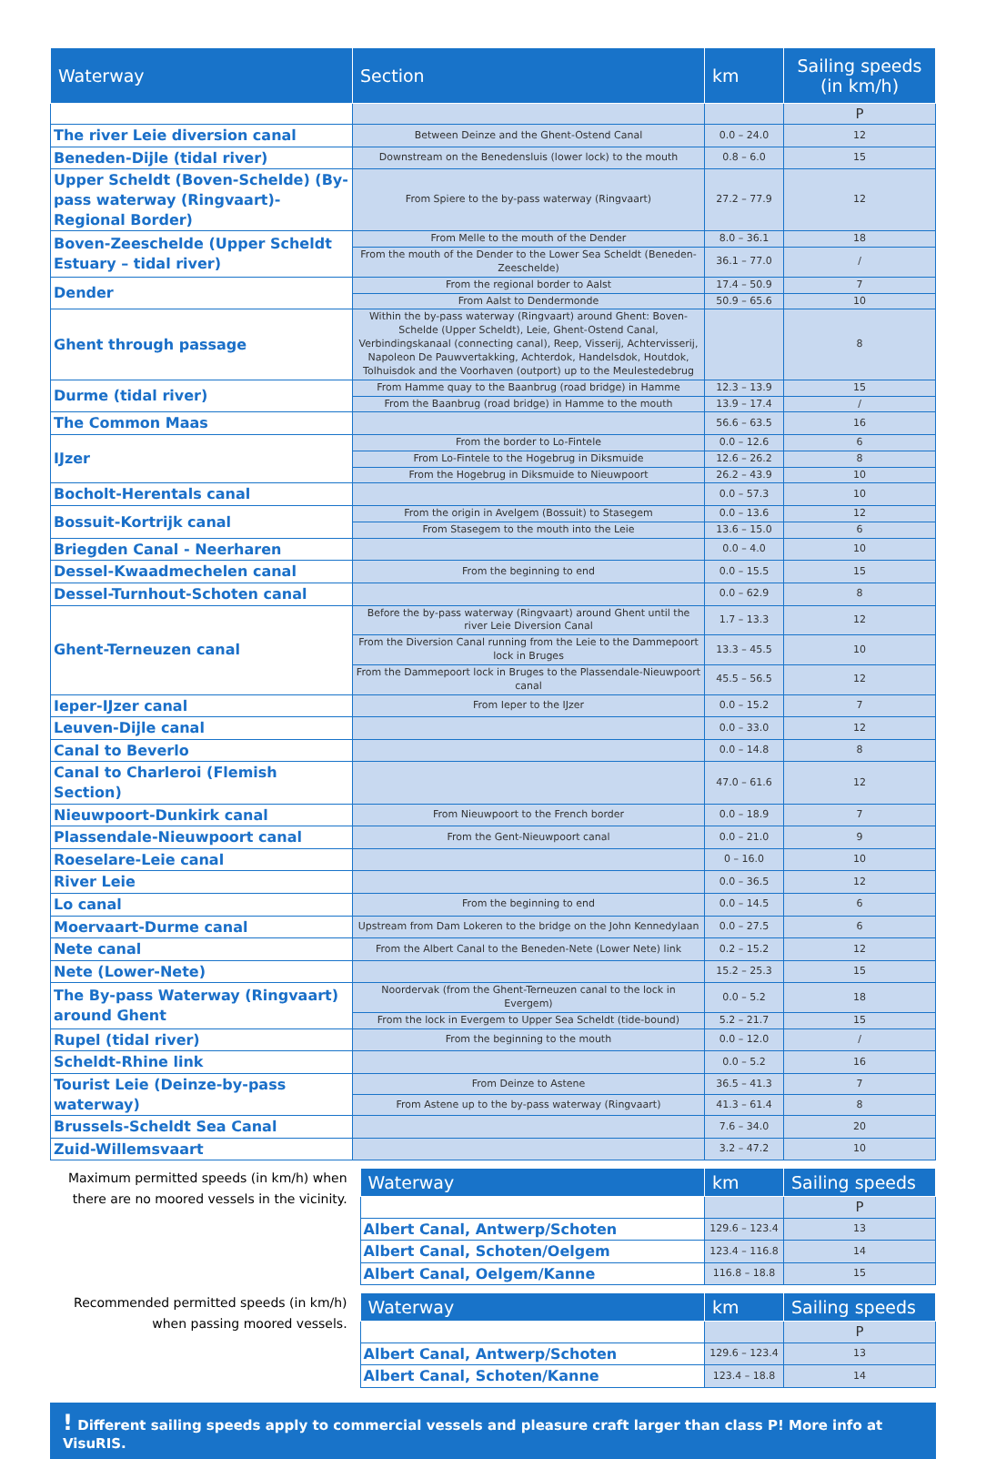| Waterway | Section | km | Sailing speeds (in km/h) |
| --- | --- | --- | --- |
| | | | P |
| The river Leie diversion canal | Between Deinze and the Ghent-Ostend Canal | 0.0 – 24.0 | 12 |
| Beneden-Dijle (tidal river) | Downstream on the Benedensluis (lower lock) to the mouth | 0.8 – 6.0 | 15 |
| Upper Scheldt (Boven-Schelde) (By-pass waterway (Ringvaart)-Regional Border) | From Spiere to the by-pass waterway (Ringvaart) | 27.2 – 77.9 | 12 |
| Boven-Zeeschelde (Upper Scheldt Estuary – tidal river) | From Melle to the mouth of the Dender | 8.0 – 36.1 | 18 |
| | From the mouth of the Dender to the Lower Sea Scheldt (Beneden-Zeeschelde) | 36.1 – 77.0 | / |
| Dender | From the regional border to Aalst | 17.4 – 50.9 | 7 |
| | From Aalst to Dendermonde | 50.9 – 65.6 | 10 |
| Ghent through passage | Within the by-pass waterway (Ringvaart) around Ghent: Boven-Schelde (Upper Scheldt), Leie, Ghent-Ostend Canal, Verbindingskanaal (connecting canal), Reep, Visserij, Achtervisserij, Napoleon De Pauwvertakking, Achterdok, Handelsdok, Houtdok, Tolhuisdok and the Voorhaven (outport) up to the Meulestedebrug | | 8 |
| Durme (tidal river) | From Hamme quay to the Baanbrug (road bridge) in Hamme | 12.3 – 13.9 | 15 |
| | From the Baanbrug (road bridge) in Hamme to the mouth | 13.9 – 17.4 | / |
| The Common Maas | | 56.6 – 63.5 | 16 |
| IJzer | From the border to Lo-Fintele | 0.0 – 12.6 | 6 |
| | From Lo-Fintele to the Hogebrug in Diksmuide | 12.6 – 26.2 | 8 |
| | From the Hogebrug in Diksmuide to Nieuwpoort | 26.2 – 43.9 | 10 |
| Bocholt-Herentals canal | | 0.0 – 57.3 | 10 |
| Bossuit-Kortrijk canal | From the origin in Avelgem (Bossuit) to Stasegem | 0.0 – 13.6 | 12 |
| | From Stasegem to the mouth into the Leie | 13.6 – 15.0 | 6 |
| Briegden Canal - Neerharen | | 0.0 – 4.0 | 10 |
| Dessel-Kwaadmechelen canal | From the beginning to end | 0.0 – 15.5 | 15 |
| Dessel-Turnhout-Schoten canal | | 0.0 – 62.9 | 8 |
| Ghent-Terneuzen canal | Before the by-pass waterway (Ringvaart) around Ghent until the river Leie Diversion Canal | 1.7 – 13.3 | 12 |
| | From the Diversion Canal running from the Leie to the Dammepoort lock in Bruges | 13.3 – 45.5 | 10 |
| | From the Dammepoort lock in Bruges to the Plassendale-Nieuwpoort canal | 45.5 – 56.5 | 12 |
| Ieper-IJzer canal | From Ieper to the IJzer | 0.0 – 15.2 | 7 |
| Leuven-Dijle canal | | 0.0 – 33.0 | 12 |
| Canal to Beverlo | | 0.0 – 14.8 | 8 |
| Canal to Charleroi (Flemish Section) | | 47.0 – 61.6 | 12 |
| Nieuwpoort-Dunkirk canal | From Nieuwpoort to the French border | 0.0 – 18.9 | 7 |
| Plassendale-Nieuwpoort canal | From the Gent-Nieuwpoort canal | 0.0 – 21.0 | 9 |
| Roeselare-Leie canal | | 0 – 16.0 | 10 |
| River Leie | | 0.0 – 36.5 | 12 |
| Lo canal | From the beginning to end | 0.0 – 14.5 | 6 |
| Moervaart-Durme canal | Upstream from Dam Lokeren to the bridge on the John Kennedylaan | 0.0 – 27.5 | 6 |
| Nete canal | From the Albert Canal to the Beneden-Nete (Lower Nete) link | 0.2 – 15.2 | 12 |
| Nete (Lower-Nete) | | 15.2 – 25.3 | 15 |
| The By-pass Waterway (Ringvaart) around Ghent | Noordervak (from the Ghent-Terneuzen canal to the lock in Evergem) | 0.0 – 5.2 | 18 |
| | From the lock in Evergem to Upper Sea Scheldt (tide-bound) | 5.2 – 21.7 | 15 |
| Rupel (tidal river) | From the beginning to the mouth | 0.0 – 12.0 | / |
| Scheldt-Rhine link | | 0.0 – 5.2 | 16 |
| Tourist Leie (Deinze-by-pass waterway) | From Deinze to Astene | 36.5 – 41.3 | 7 |
| | From Astene up to the by-pass waterway (Ringvaart) | 41.3 – 61.4 | 8 |
| Brussels-Scheldt Sea Canal | | 7.6 – 34.0 | 20 |
| Zuid-Willemsvaart | | 3.2 – 47.2 | 10 |
Maximum permitted speeds (in km/h) when there are no moored vessels in the vicinity.
| Waterway | km | Sailing speeds |
| --- | --- | --- |
| | | P |
| Albert Canal, Antwerp/Schoten | 129.6 – 123.4 | 13 |
| Albert Canal, Schoten/Oelgem | 123.4 – 116.8 | 14 |
| Albert Canal, Oelgem/Kanne | 116.8 – 18.8 | 15 |
Recommended permitted speeds (in km/h) when passing moored vessels.
| Waterway | km | Sailing speeds |
| --- | --- | --- |
| | | P |
| Albert Canal, Antwerp/Schoten | 129.6 – 123.4 | 13 |
| Albert Canal, Schoten/Kanne | 123.4 – 18.8 | 14 |
! Different sailing speeds apply to commercial vessels and pleasure craft larger than class P! More info at VisuRIS.